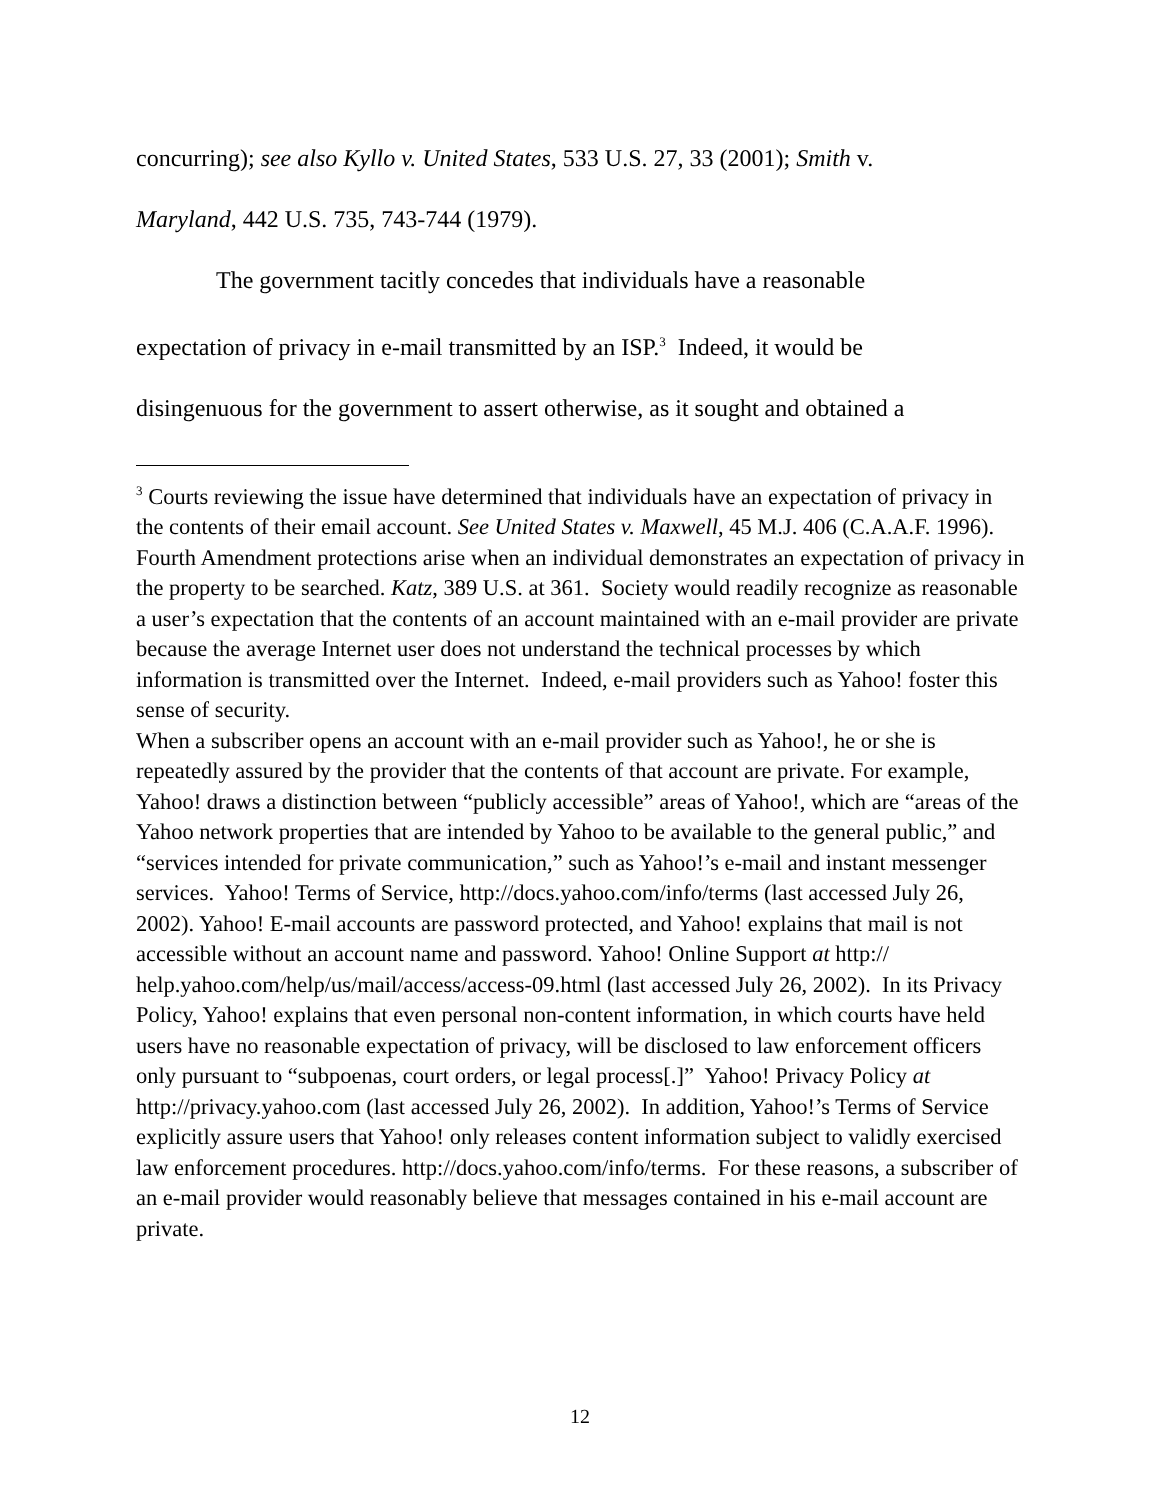concurring); see also Kyllo v. United States, 533 U.S. 27, 33 (2001); Smith v.
Maryland, 442 U.S. 735, 743-744 (1979).
The government tacitly concedes that individuals have a reasonable
expectation of privacy in e-mail transmitted by an ISP.<sup>3</sup> Indeed, it would be
disingenuous for the government to assert otherwise, as it sought and obtained a
<sup>3</sup> Courts reviewing the issue have determined that individuals have an expectation of privacy in the contents of their email account. See United States v. Maxwell, 45 M.J. 406 (C.A.A.F. 1996). Fourth Amendment protections arise when an individual demonstrates an expectation of privacy in the property to be searched. Katz, 389 U.S. at 361. Society would readily recognize as reasonable a user’s expectation that the contents of an account maintained with an e-mail provider are private because the average Internet user does not understand the technical processes by which information is transmitted over the Internet. Indeed, e-mail providers such as Yahoo! foster this sense of security.
When a subscriber opens an account with an e-mail provider such as Yahoo!, he or she is repeatedly assured by the provider that the contents of that account are private. For example, Yahoo! draws a distinction between “publicly accessible” areas of Yahoo!, which are “areas of the Yahoo network properties that are intended by Yahoo to be available to the general public,” and “services intended for private communication,” such as Yahoo!’s e-mail and instant messenger services. Yahoo! Terms of Service, http://docs.yahoo.com/info/terms (last accessed July 26, 2002). Yahoo! E-mail accounts are password protected, and Yahoo! explains that mail is not accessible without an account name and password. Yahoo! Online Support at http:// help.yahoo.com/help/us/mail/access/access-09.html (last accessed July 26, 2002). In its Privacy Policy, Yahoo! explains that even personal non-content information, in which courts have held users have no reasonable expectation of privacy, will be disclosed to law enforcement officers only pursuant to “subpoenas, court orders, or legal process[.]” Yahoo! Privacy Policy at http://privacy.yahoo.com (last accessed July 26, 2002). In addition, Yahoo!’s Terms of Service explicitly assure users that Yahoo! only releases content information subject to validly exercised law enforcement procedures. http://docs.yahoo.com/info/terms. For these reasons, a subscriber of an e-mail provider would reasonably believe that messages contained in his e-mail account are private.
12